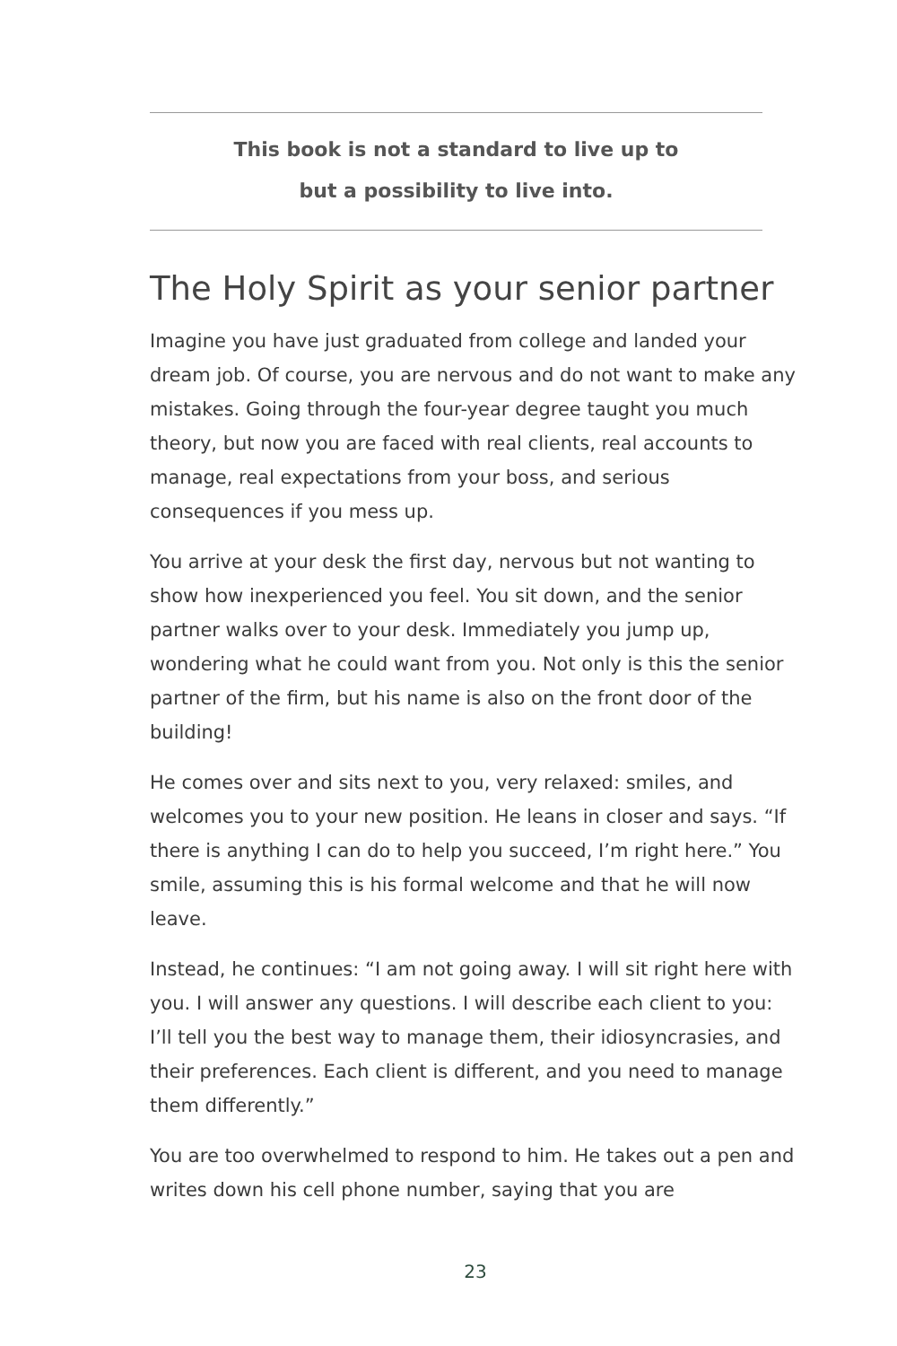This book is not a standard to live up to
but a possibility to live into.
The Holy Spirit as your senior partner
Imagine you have just graduated from college and landed your dream job. Of course, you are nervous and do not want to make any mistakes. Going through the four-year degree taught you much theory, but now you are faced with real clients, real accounts to manage, real expectations from your boss, and serious consequences if you mess up.
You arrive at your desk the first day, nervous but not wanting to show how inexperienced you feel. You sit down, and the senior partner walks over to your desk. Immediately you jump up, wondering what he could want from you. Not only is this the senior partner of the firm, but his name is also on the front door of the building!
He comes over and sits next to you, very relaxed: smiles, and welcomes you to your new position. He leans in closer and says. “If there is anything I can do to help you succeed, I’m right here.” You smile, assuming this is his formal welcome and that he will now leave.
Instead, he continues: “I am not going away. I will sit right here with you. I will answer any questions. I will describe each client to you: I’ll tell you the best way to manage them, their idiosyncrasies, and their preferences. Each client is different, and you need to manage them differently.”
You are too overwhelmed to respond to him. He takes out a pen and writes down his cell phone number, saying that you are
23